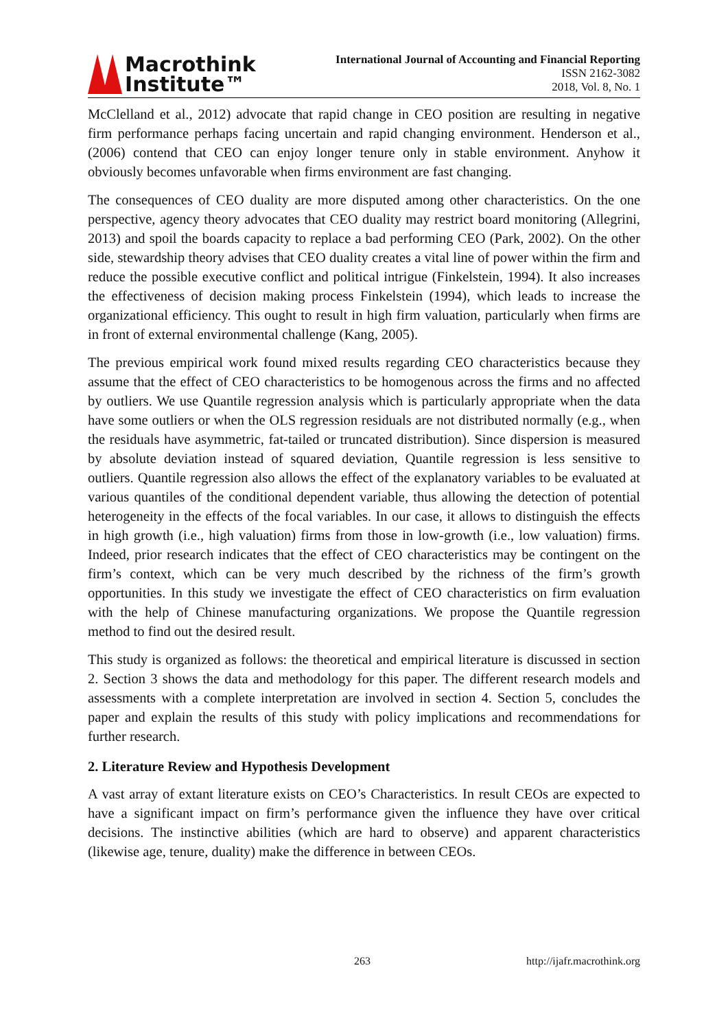Macrothink
Institute™
International Journal of Accounting and Financial Reporting
ISSN 2162-3082
2018, Vol. 8, No. 1
McClelland et al., 2012) advocate that rapid change in CEO position are resulting in negative firm performance perhaps facing uncertain and rapid changing environment. Henderson et al., (2006) contend that CEO can enjoy longer tenure only in stable environment. Anyhow it obviously becomes unfavorable when firms environment are fast changing.
The consequences of CEO duality are more disputed among other characteristics. On the one perspective, agency theory advocates that CEO duality may restrict board monitoring (Allegrini, 2013) and spoil the boards capacity to replace a bad performing CEO (Park, 2002). On the other side, stewardship theory advises that CEO duality creates a vital line of power within the firm and reduce the possible executive conflict and political intrigue (Finkelstein, 1994). It also increases the effectiveness of decision making process Finkelstein (1994), which leads to increase the organizational efficiency. This ought to result in high firm valuation, particularly when firms are in front of external environmental challenge (Kang, 2005).
The previous empirical work found mixed results regarding CEO characteristics because they assume that the effect of CEO characteristics to be homogenous across the firms and no affected by outliers. We use Quantile regression analysis which is particularly appropriate when the data have some outliers or when the OLS regression residuals are not distributed normally (e.g., when the residuals have asymmetric, fat-tailed or truncated distribution). Since dispersion is measured by absolute deviation instead of squared deviation, Quantile regression is less sensitive to outliers. Quantile regression also allows the effect of the explanatory variables to be evaluated at various quantiles of the conditional dependent variable, thus allowing the detection of potential heterogeneity in the effects of the focal variables. In our case, it allows to distinguish the effects in high growth (i.e., high valuation) firms from those in low-growth (i.e., low valuation) firms. Indeed, prior research indicates that the effect of CEO characteristics may be contingent on the firm’s context, which can be very much described by the richness of the firm’s growth opportunities. In this study we investigate the effect of CEO characteristics on firm evaluation with the help of Chinese manufacturing organizations. We propose the Quantile regression method to find out the desired result.
This study is organized as follows: the theoretical and empirical literature is discussed in section 2. Section 3 shows the data and methodology for this paper. The different research models and assessments with a complete interpretation are involved in section 4. Section 5, concludes the paper and explain the results of this study with policy implications and recommendations for further research.
2. Literature Review and Hypothesis Development
A vast array of extant literature exists on CEO’s Characteristics. In result CEOs are expected to have a significant impact on firm’s performance given the influence they have over critical decisions. The instinctive abilities (which are hard to observe) and apparent characteristics (likewise age, tenure, duality) make the difference in between CEOs.
263 http://ijafr.macrothink.org